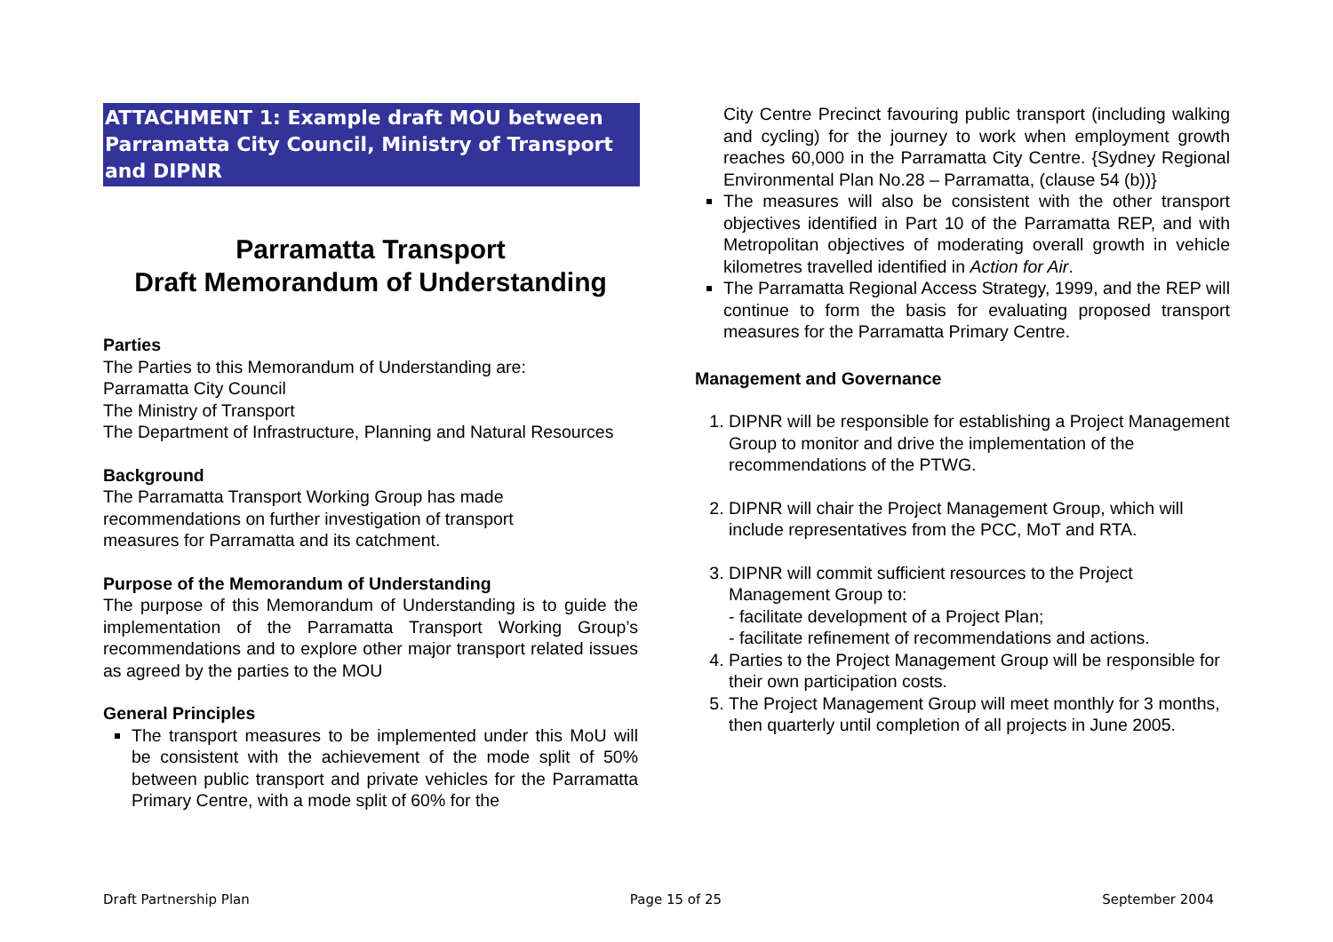ATTACHMENT 1: Example draft MOU between Parramatta City Council, Ministry of Transport and DIPNR
Parramatta Transport
Draft Memorandum of Understanding
Parties
The Parties to this Memorandum of Understanding are:
Parramatta City Council
The Ministry of Transport
The Department of Infrastructure, Planning and Natural Resources
Background
The Parramatta Transport Working Group has made
recommendations on further investigation of transport
measures for Parramatta and its catchment.
Purpose of the Memorandum of Understanding
The purpose of this Memorandum of Understanding is to guide the implementation of the Parramatta Transport Working Group’s recommendations and to explore other major transport related issues as agreed by the parties to the MOU
General Principles
The transport measures to be implemented under this MoU will be consistent with the achievement of the mode split of 50% between public transport and private vehicles for the Parramatta Primary Centre, with a mode split of 60% for the
City Centre Precinct favouring public transport (including walking and cycling) for the journey to work when employment growth reaches 60,000 in the Parramatta City Centre. {Sydney Regional Environmental Plan No.28 – Parramatta, (clause 54 (b))}
The measures will also be consistent with the other transport objectives identified in Part 10 of the Parramatta REP, and with Metropolitan objectives of moderating overall growth in vehicle kilometres travelled identified in Action for Air.
The Parramatta Regional Access Strategy, 1999, and the REP will continue to form the basis for evaluating proposed transport measures for the Parramatta Primary Centre.
Management and Governance
1. DIPNR will be responsible for establishing a Project Management Group to monitor and drive the implementation of the recommendations of the PTWG.
2. DIPNR will chair the Project Management Group, which will include representatives from the PCC, MoT and RTA.
3. DIPNR will commit sufficient resources to the Project Management Group to:
- facilitate development of a Project Plan;
- facilitate refinement of recommendations and actions.
4. Parties to the Project Management Group will be responsible for their own participation costs.
5. The Project Management Group will meet monthly for 3 months, then quarterly until completion of all projects in June 2005.
Draft Partnership Plan Page 15 of 25 September 2004